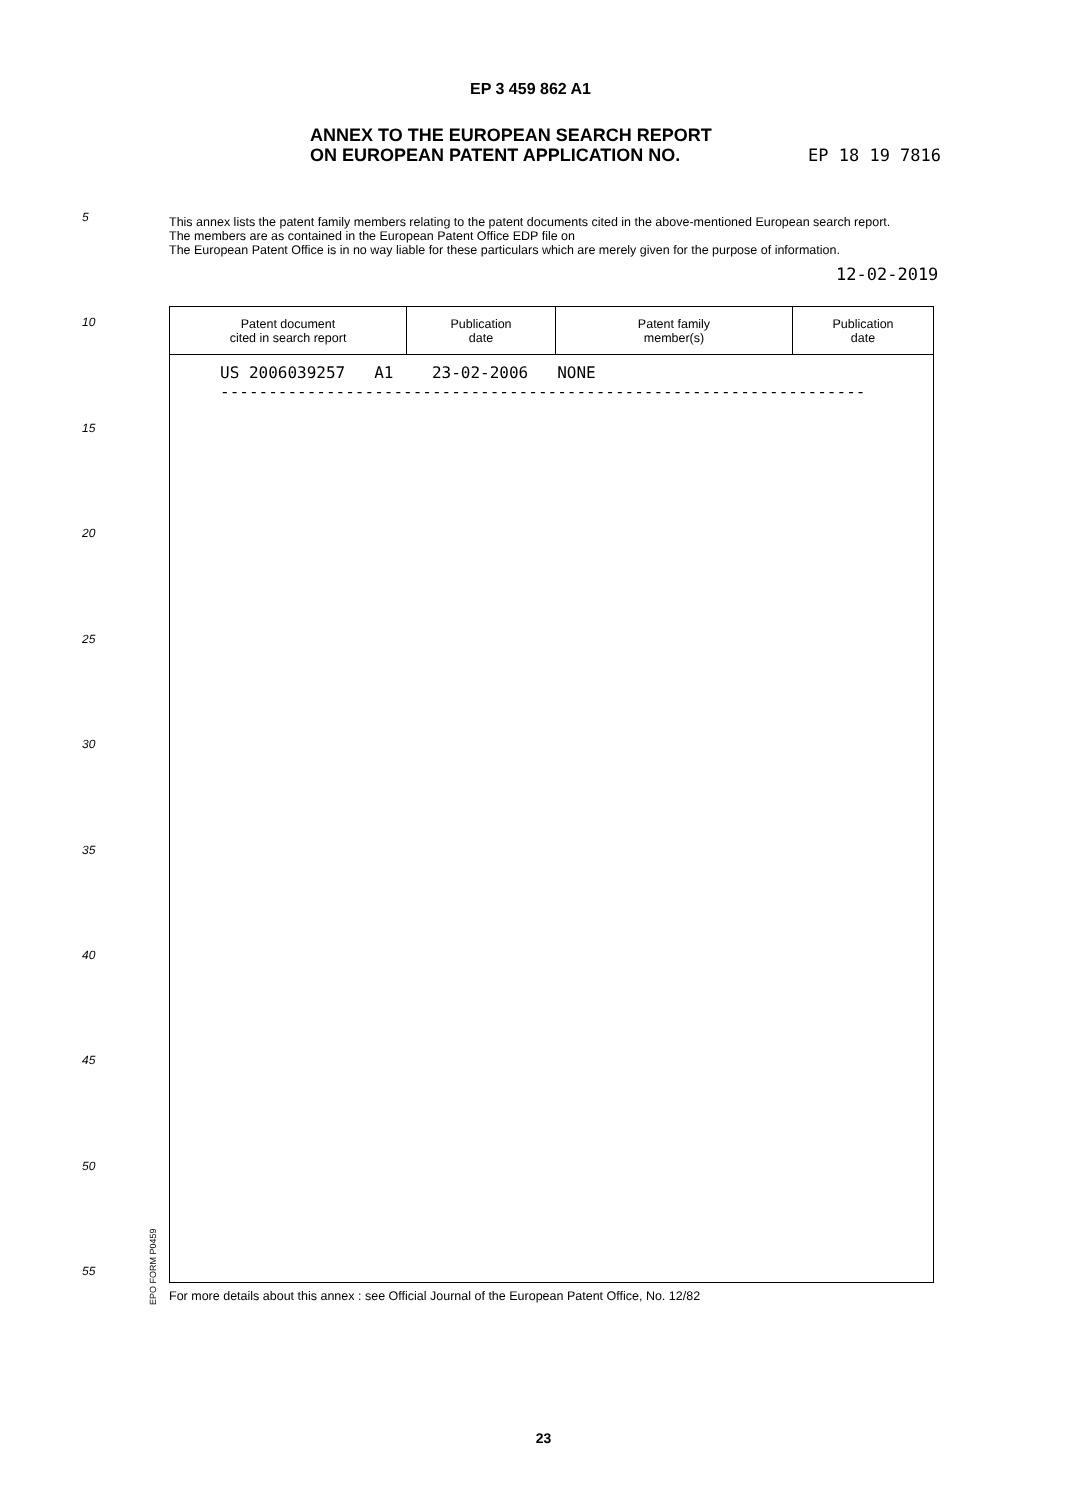EP 3 459 862 A1
ANNEX TO THE EUROPEAN SEARCH REPORT
ON EUROPEAN PATENT APPLICATION NO.
EP 18 19 7816
5
This annex lists the patent family members relating to the patent documents cited in the above-mentioned European search report.
The members are as contained in the European Patent Office EDP file on
The European Patent Office is in no way liable for these particulars which are merely given for the purpose of information.
12-02-2019
10
| Patent document cited in search report | Publication date | Patent family member(s) | Publication date |
| --- | --- | --- | --- |
US 2006039257 A1 23-02-2006 NONE -------------------------------------------------------------------
15
20
25
30
35
40
45
50
55
EPO FORM P0459
For more details about this annex : see Official Journal of the European Patent Office, No. 12/82
23